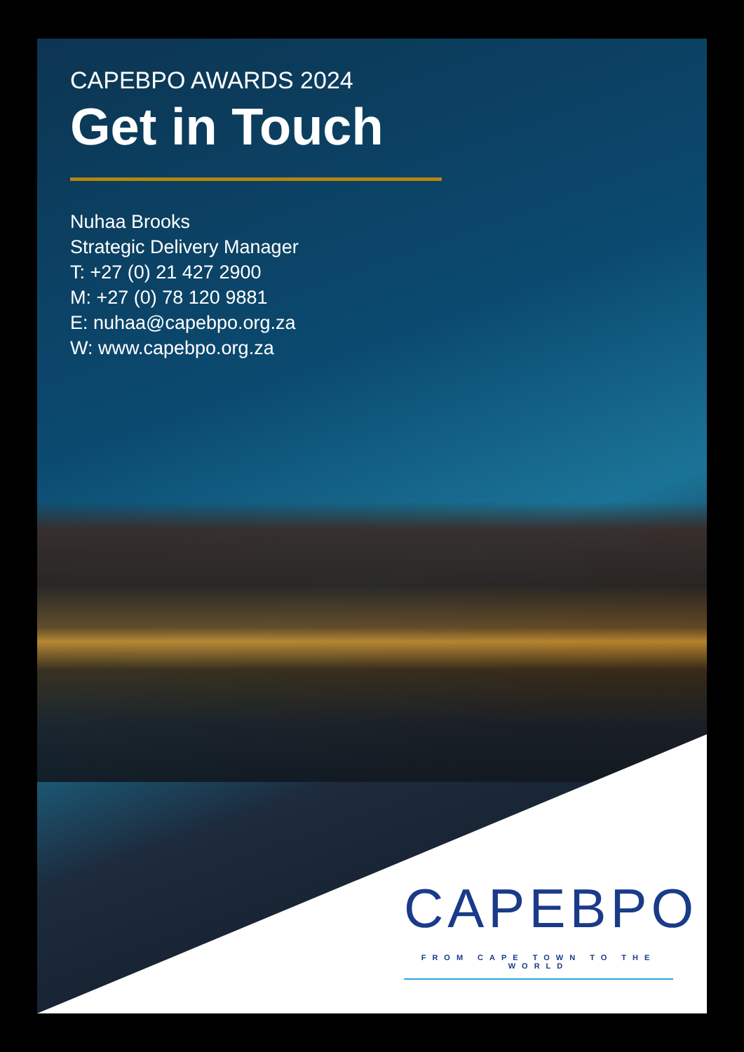CAPEBPO AWARDS 2024
Get in Touch
Nuhaa Brooks
Strategic Delivery Manager
T: +27 (0) 21 427 2900
M: +27 (0) 78 120 9881
E: nuhaa@capebpo.org.za
W: www.capebpo.org.za
CAPEBPO
FROM CAPE TOWN TO THE WORLD